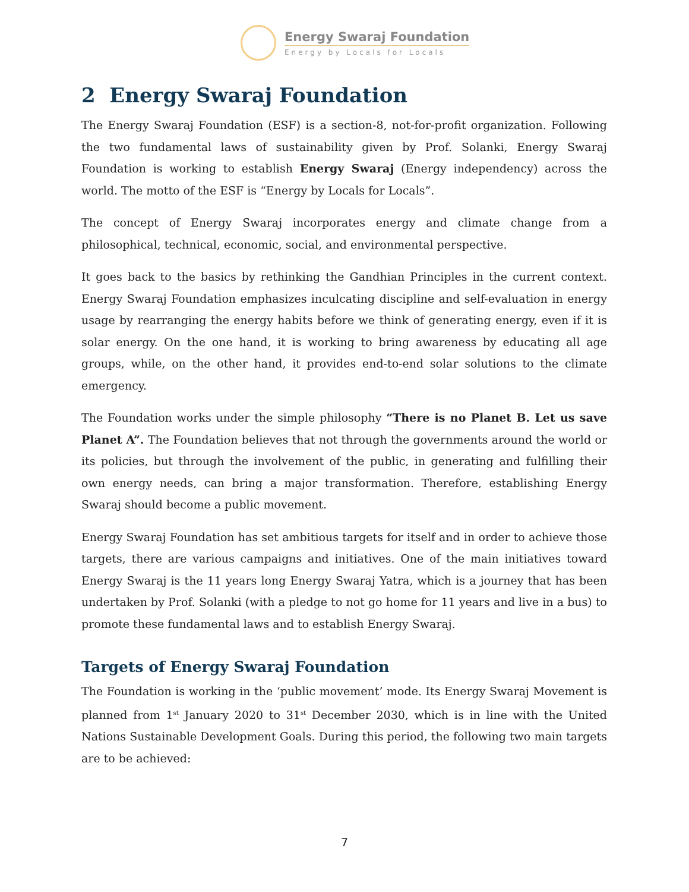Energy Swaraj Foundation
Energy by Locals for Locals
2 Energy Swaraj Foundation
The Energy Swaraj Foundation (ESF) is a section-8, not-for-profit organization. Following the two fundamental laws of sustainability given by Prof. Solanki, Energy Swaraj Foundation is working to establish Energy Swaraj (Energy independency) across the world. The motto of the ESF is “Energy by Locals for Locals”.
The concept of Energy Swaraj incorporates energy and climate change from a philosophical, technical, economic, social, and environmental perspective.
It goes back to the basics by rethinking the Gandhian Principles in the current context. Energy Swaraj Foundation emphasizes inculcating discipline and self-evaluation in energy usage by rearranging the energy habits before we think of generating energy, even if it is solar energy. On the one hand, it is working to bring awareness by educating all age groups, while, on the other hand, it provides end-to-end solar solutions to the climate emergency.
The Foundation works under the simple philosophy “There is no Planet B. Let us save Planet A”. The Foundation believes that not through the governments around the world or its policies, but through the involvement of the public, in generating and fulfilling their own energy needs, can bring a major transformation. Therefore, establishing Energy Swaraj should become a public movement.
Energy Swaraj Foundation has set ambitious targets for itself and in order to achieve those targets, there are various campaigns and initiatives. One of the main initiatives toward Energy Swaraj is the 11 years long Energy Swaraj Yatra, which is a journey that has been undertaken by Prof. Solanki (with a pledge to not go home for 11 years and live in a bus) to promote these fundamental laws and to establish Energy Swaraj.
Targets of Energy Swaraj Foundation
The Foundation is working in the ‘public movement’ mode. Its Energy Swaraj Movement is planned from 1<sup>st</sup> January 2020 to 31<sup>st</sup> December 2030, which is in line with the United Nations Sustainable Development Goals. During this period, the following two main targets are to be achieved:
7